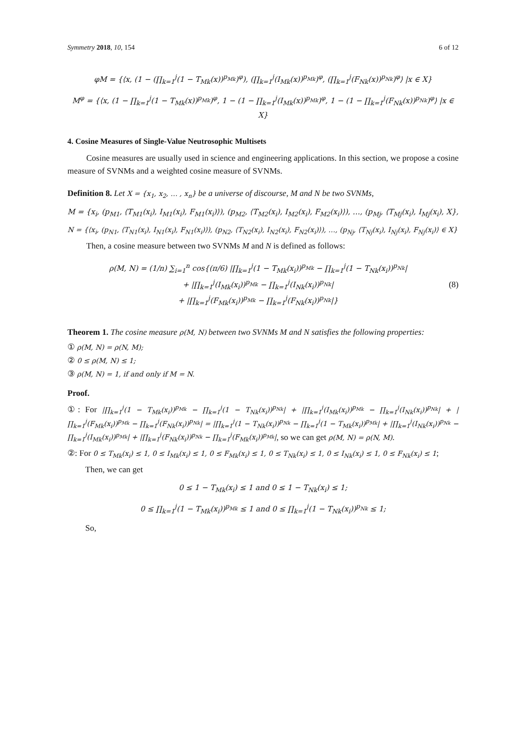Symmetry 2018, 10, 154 6 of 12
φM = {⟨x, (1 − (∏<sub>k=1</sub><sup>j</sup>(1 − T<sub>Mk</sub>(x))<sup>p<sub>Mk</sub></sup>)<sup>φ</sup>), (∏<sub>k=1</sub><sup>j</sup>(I<sub>Mk</sub>(x))<sup>p<sub>Mk</sub></sup>)<sup>φ</sup>, (∏<sub>k=1</sub><sup>j</sup>(F<sub>Nk</sub>(x))<sup>p<sub>Nk</sub></sup>)<sup>φ</sup>⟩ |x ∈ X}
M<sup>φ</sup> = {⟨x, (1 − ∏<sub>k=1</sub><sup>j</sup>(1 − T<sub>Mk</sub>(x))<sup>p<sub>Mk</sub></sup>)<sup>φ</sup>, 1 − (1 − ∏<sub>k=1</sub><sup>j</sup>(I<sub>Mk</sub>(x))<sup>p<sub>Mk</sub></sup>)<sup>φ</sup>, 1 − (1 − ∏<sub>k=1</sub><sup>j</sup>(F<sub>Nk</sub>(x))<sup>p<sub>Nk</sub></sup>)<sup>φ</sup>⟩ |x ∈ X}
4. Cosine Measures of Single-Value Neutrosophic Multisets
Cosine measures are usually used in science and engineering applications. In this section, we propose a cosine measure of SVNMs and a weighted cosine measure of SVNMs.
Definition 8. Let X = {x<sub>1</sub>, x<sub>2</sub>, … , x<sub>n</sub>} be a universe of discourse, M and N be two SVNMs,
M = {x<sub>i</sub>, (p<sub>M1</sub>, ⟨T<sub>M1</sub>(x<sub>i</sub>), I<sub>M1</sub>(x<sub>i</sub>), F<sub>M1</sub>(x<sub>i</sub>)⟩), (p<sub>M2</sub>, ⟨T<sub>M2</sub>(x<sub>i</sub>), I<sub>M2</sub>(x<sub>i</sub>), F<sub>M2</sub>(x<sub>i</sub>)⟩), …, (p<sub>Mj</sub>, ⟨T<sub>Mj</sub>(x<sub>i</sub>), I<sub>Mj</sub>(x<sub>i</sub>), X},
N = {⟨x<sub>i</sub>, (p<sub>N1</sub>, ⟨T<sub>N1</sub>(x<sub>i</sub>), I<sub>N1</sub>(x<sub>i</sub>), F<sub>N1</sub>(x<sub>i</sub>)⟩), (p<sub>N2</sub>, ⟨T<sub>N2</sub>(x<sub>i</sub>), I<sub>N2</sub>(x<sub>i</sub>), F<sub>N2</sub>(x<sub>i</sub>)⟩), …, (p<sub>Nj</sub>, ⟨T<sub>Nj</sub>(x<sub>i</sub>), I<sub>Nj</sub>(x<sub>i</sub>), F<sub>Nj</sub>(x<sub>i</sub>)⟩ ∈ X}
Then, a cosine measure between two SVNMs M and N is defined as follows:
ρ(M, N) = (1/n) ∑<sub>i=1</sub><sup>n</sup> cos{(π/6) |∏<sub>k=1</sub><sup>j</sup>(1 − T<sub>Mk</sub>(x<sub>i</sub>))<sup>p<sub>Mk</sub></sup> − ∏<sub>k=1</sub><sup>j</sup>(1 − T<sub>Nk</sub>(x<sub>i</sub>))<sup>p<sub>Nk</sub></sup>|
+ |∏<sub>k=1</sub><sup>j</sup>(I<sub>Mk</sub>(x<sub>i</sub>))<sup>p<sub>Mk</sub></sup> − ∏<sub>k=1</sub><sup>j</sup>(I<sub>Nk</sub>(x<sub>i</sub>))<sup>p<sub>Nk</sub></sup>|
+ |∏<sub>k=1</sub><sup>j</sup>(F<sub>Mk</sub>(x<sub>i</sub>))<sup>p<sub>Mk</sub></sup> − ∏<sub>k=1</sub><sup>j</sup>(F<sub>Nk</sub>(x<sub>i</sub>))<sup>p<sub>Nk</sub></sup>|}
(8)
Theorem 1. The cosine measure ρ(M, N) between two SVNMs M and N satisfies the following properties:
① ρ(M, N) = ρ(N, M);
② 0 ≤ ρ(M, N) ≤ 1;
③ ρ(M, N) = 1, if and only if M = N.
Proof.
①: For |∏<sub>k=1</sub><sup>j</sup>(1 − T<sub>Mk</sub>(x<sub>i</sub>))<sup>p<sub>Mk</sub></sup> − ∏<sub>k=1</sub><sup>j</sup>(1 − T<sub>Nk</sub>(x<sub>i</sub>))<sup>p<sub>Nk</sub></sup>| + |∏<sub>k=1</sub><sup>j</sup>(I<sub>Mk</sub>(x<sub>i</sub>))<sup>p<sub>Mk</sub></sup> − ∏<sub>k=1</sub><sup>j</sup>(I<sub>Nk</sub>(x<sub>i</sub>))<sup>p<sub>Nk</sub></sup>| + |∏<sub>k=1</sub><sup>j</sup>(F<sub>Mk</sub>(x<sub>i</sub>))<sup>p<sub>Mk</sub></sup> − ∏<sub>k=1</sub><sup>j</sup>(F<sub>Nk</sub>(x<sub>i</sub>))<sup>p<sub>Nk</sub></sup>| = |∏<sub>k=1</sub><sup>j</sup>(1 − T<sub>Nk</sub>(x<sub>i</sub>))<sup>p<sub>Nk</sub></sup> − ∏<sub>k=1</sub><sup>j</sup>(1 − T<sub>Mk</sub>(x<sub>i</sub>))<sup>p<sub>Mk</sub></sup>| + |∏<sub>k=1</sub><sup>j</sup>(I<sub>Nk</sub>(x<sub>i</sub>))<sup>p<sub>Nk</sub></sup> − ∏<sub>k=1</sub><sup>j</sup>(I<sub>Mk</sub>(x<sub>i</sub>))<sup>p<sub>Mk</sub></sup>| + |∏<sub>k=1</sub><sup>j</sup>(F<sub>Nk</sub>(x<sub>i</sub>))<sup>p<sub>Nk</sub></sup> − ∏<sub>k=1</sub><sup>j</sup>(F<sub>Mk</sub>(x<sub>i</sub>))<sup>p<sub>Mk</sub></sup>|, so we can get ρ(M, N) = ρ(N, M).
②: For 0 ≤ T<sub>Mk</sub>(x<sub>i</sub>) ≤ 1, 0 ≤ I<sub>Mk</sub>(x<sub>i</sub>) ≤ 1, 0 ≤ F<sub>Mk</sub>(x<sub>i</sub>) ≤ 1, 0 ≤ T<sub>Nk</sub>(x<sub>i</sub>) ≤ 1, 0 ≤ I<sub>Nk</sub>(x<sub>i</sub>) ≤ 1, 0 ≤ F<sub>Nk</sub>(x<sub>i</sub>) ≤ 1;
Then, we can get
0 ≤ 1 − T<sub>Mk</sub>(x<sub>i</sub>) ≤ 1 and 0 ≤ 1 − T<sub>Nk</sub>(x<sub>i</sub>) ≤ 1;
0 ≤ ∏<sub>k=1</sub><sup>j</sup>(1 − T<sub>Mk</sub>(x<sub>i</sub>))<sup>p<sub>Mk</sub></sup> ≤ 1 and 0 ≤ ∏<sub>k=1</sub><sup>j</sup>(1 − T<sub>Nk</sub>(x<sub>i</sub>))<sup>p<sub>Nk</sub></sup> ≤ 1;
So,